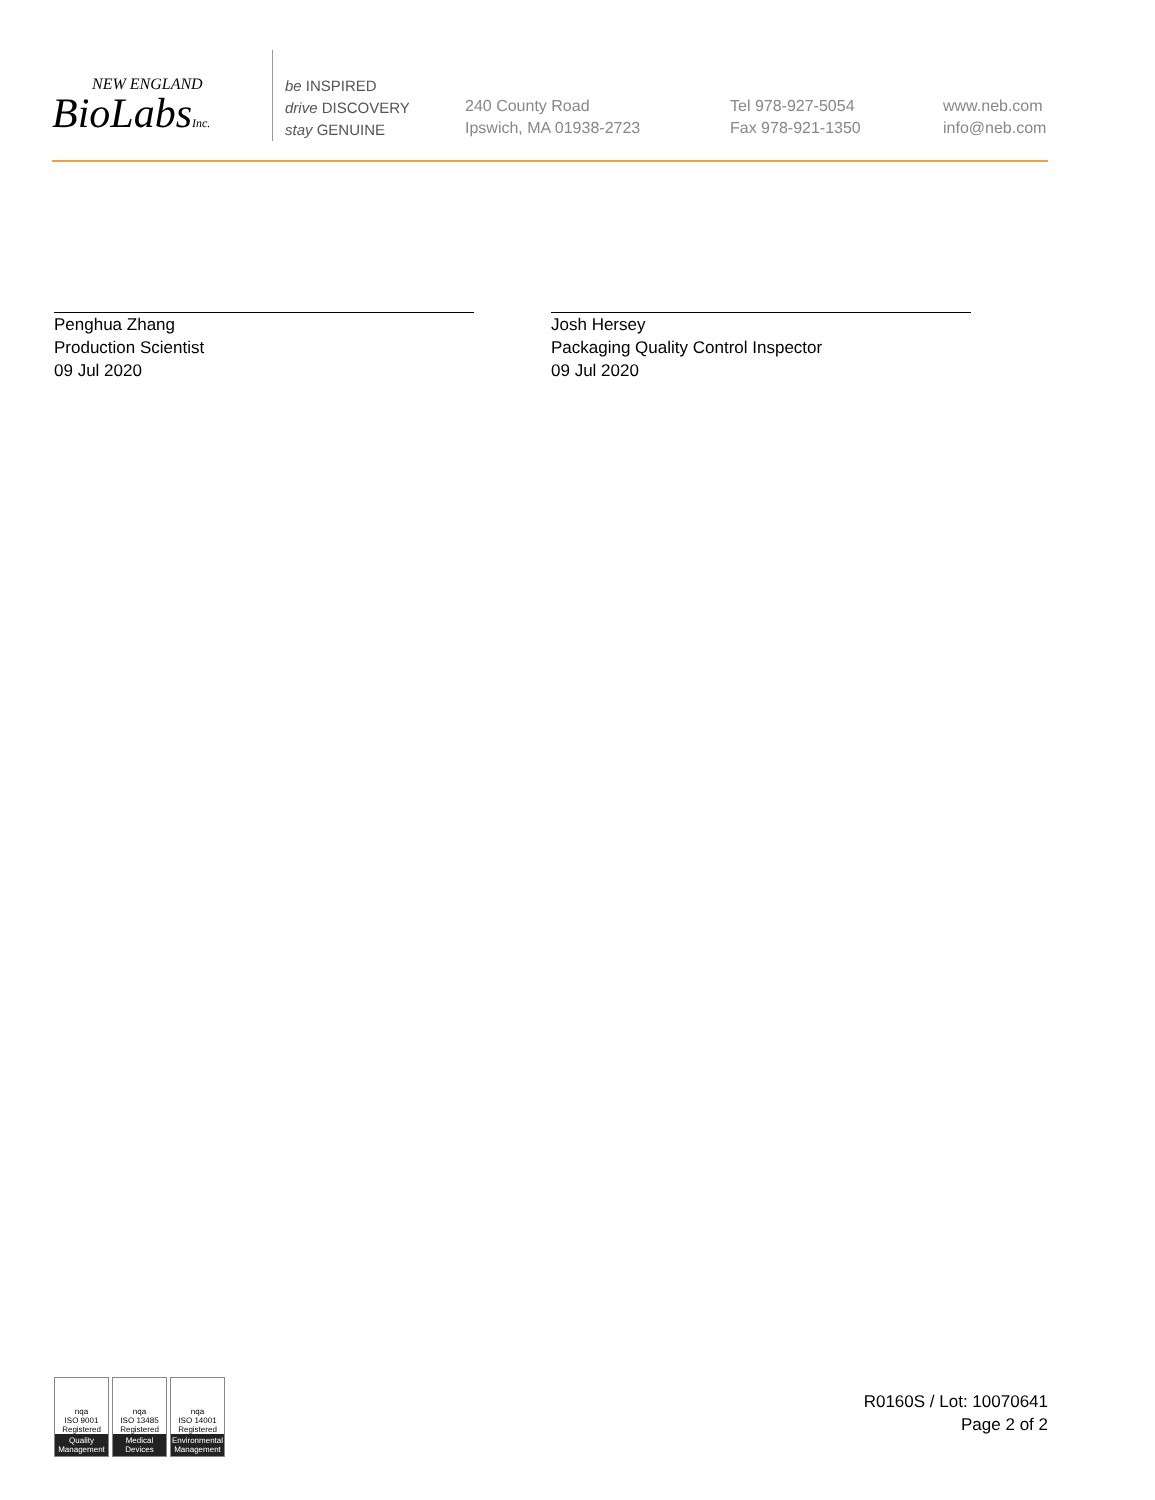NEW ENGLAND
BioLabsInc.
be INSPIRED
drive DISCOVERY
stay GENUINE
240 County Road
Ipswich, MA 01938-2723
Tel 978-927-5054
Fax 978-921-1350
www.neb.com
info@neb.com
Penghua Zhang
Production Scientist
09 Jul 2020
Josh Hersey
Packaging Quality Control Inspector
09 Jul 2020
nqa
ISO 9001
Registered
Quality Management
nqa
ISO 13485
Registered
Medical Devices
nqa
ISO 14001
Registered
Environmental Management
R0160S / Lot: 10070641
Page 2 of 2